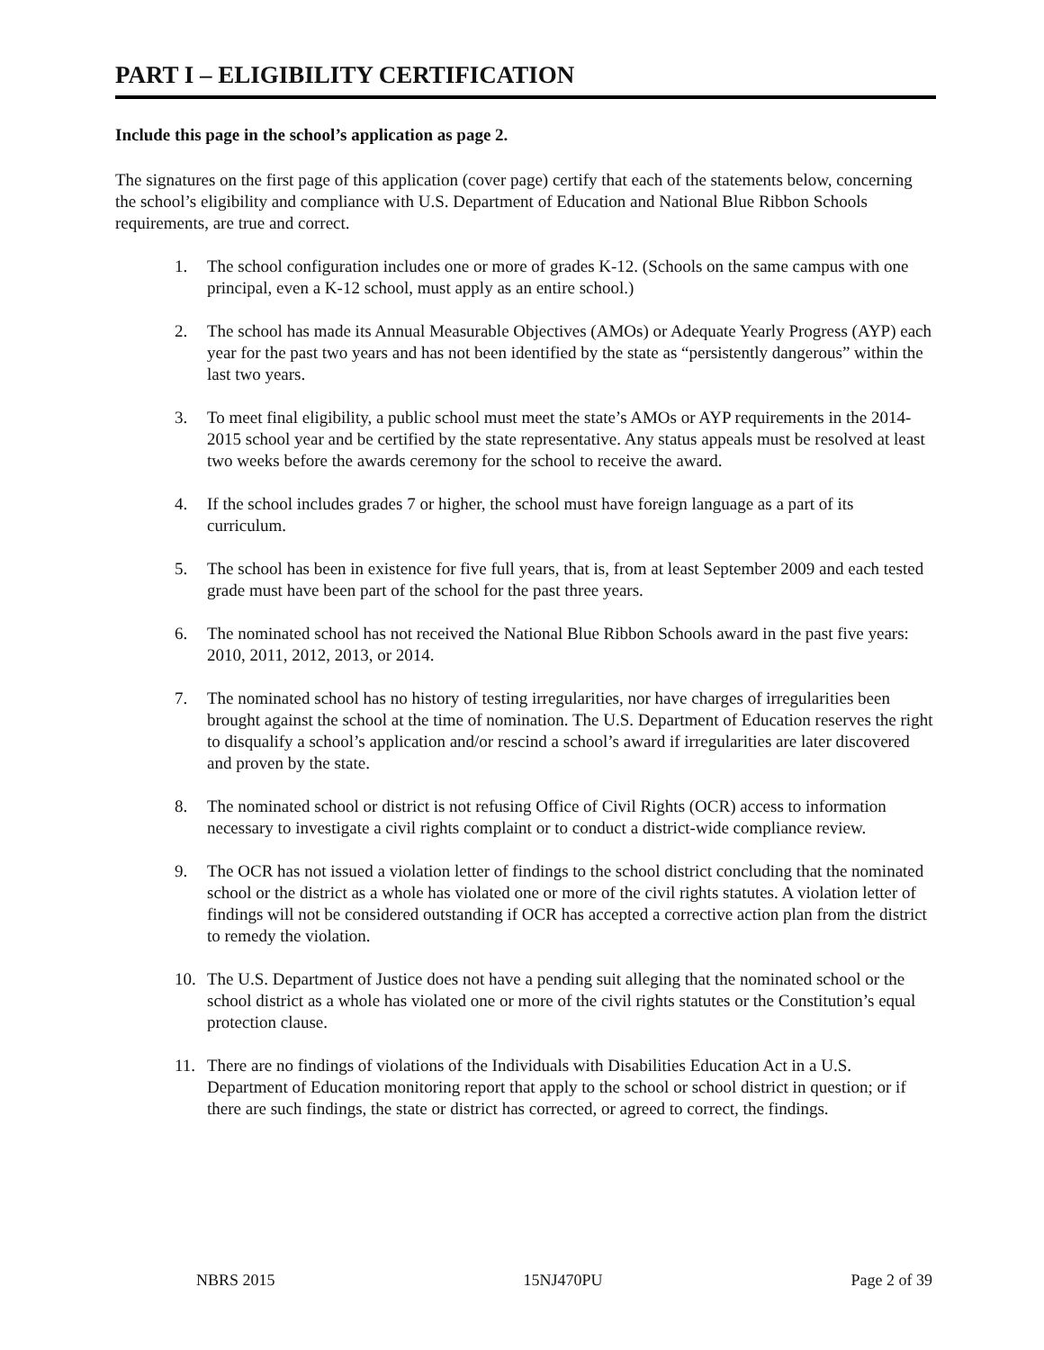PART I – ELIGIBILITY CERTIFICATION
Include this page in the school’s application as page 2.
The signatures on the first page of this application (cover page) certify that each of the statements below, concerning the school’s eligibility and compliance with U.S. Department of Education and National Blue Ribbon Schools requirements, are true and correct.
1. The school configuration includes one or more of grades K-12. (Schools on the same campus with one principal, even a K-12 school, must apply as an entire school.)
2. The school has made its Annual Measurable Objectives (AMOs) or Adequate Yearly Progress (AYP) each year for the past two years and has not been identified by the state as “persistently dangerous” within the last two years.
3. To meet final eligibility, a public school must meet the state’s AMOs or AYP requirements in the 2014-2015 school year and be certified by the state representative. Any status appeals must be resolved at least two weeks before the awards ceremony for the school to receive the award.
4. If the school includes grades 7 or higher, the school must have foreign language as a part of its curriculum.
5. The school has been in existence for five full years, that is, from at least September 2009 and each tested grade must have been part of the school for the past three years.
6. The nominated school has not received the National Blue Ribbon Schools award in the past five years: 2010, 2011, 2012, 2013, or 2014.
7. The nominated school has no history of testing irregularities, nor have charges of irregularities been brought against the school at the time of nomination. The U.S. Department of Education reserves the right to disqualify a school’s application and/or rescind a school’s award if irregularities are later discovered and proven by the state.
8. The nominated school or district is not refusing Office of Civil Rights (OCR) access to information necessary to investigate a civil rights complaint or to conduct a district-wide compliance review.
9. The OCR has not issued a violation letter of findings to the school district concluding that the nominated school or the district as a whole has violated one or more of the civil rights statutes. A violation letter of findings will not be considered outstanding if OCR has accepted a corrective action plan from the district to remedy the violation.
10. The U.S. Department of Justice does not have a pending suit alleging that the nominated school or the school district as a whole has violated one or more of the civil rights statutes or the Constitution’s equal protection clause.
11. There are no findings of violations of the Individuals with Disabilities Education Act in a U.S. Department of Education monitoring report that apply to the school or school district in question; or if there are such findings, the state or district has corrected, or agreed to correct, the findings.
NBRS 2015 15NJ470PU Page 2 of 39